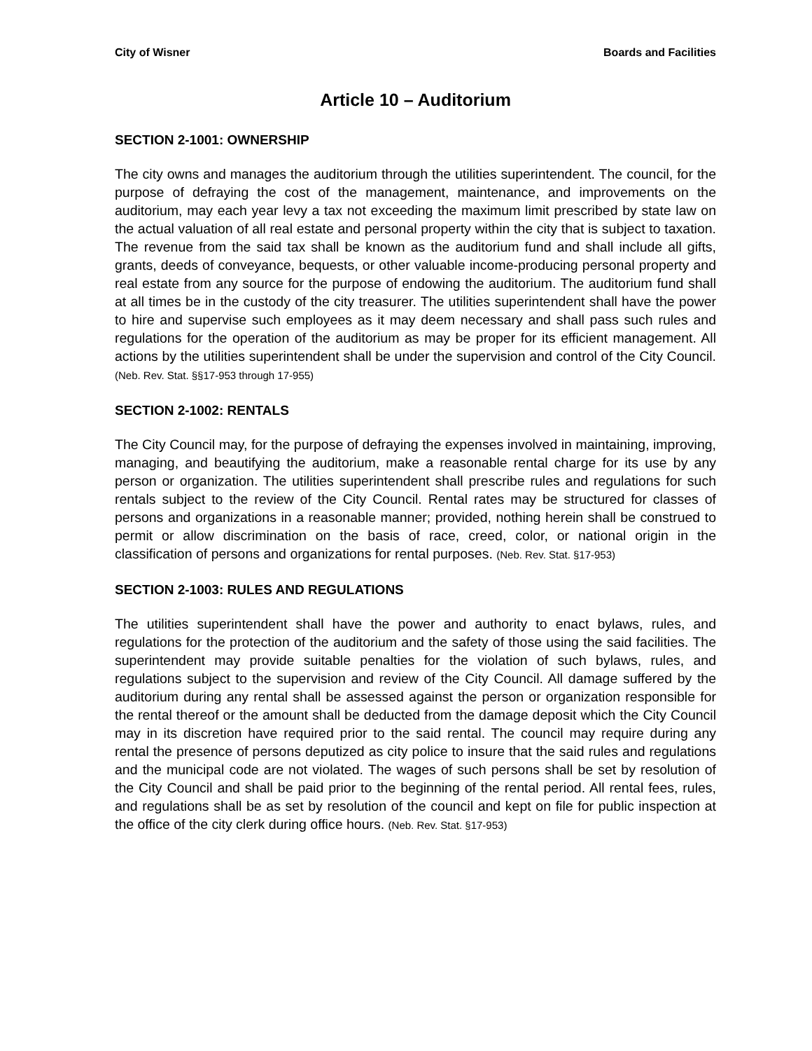City of Wisner Boards and Facilities
Article 10 – Auditorium
SECTION 2-1001: OWNERSHIP
The city owns and manages the auditorium through the utilities superintendent. The council, for the purpose of defraying the cost of the management, maintenance, and improvements on the auditorium, may each year levy a tax not exceeding the maximum limit prescribed by state law on the actual valuation of all real estate and personal property within the city that is subject to taxation. The revenue from the said tax shall be known as the auditorium fund and shall include all gifts, grants, deeds of conveyance, bequests, or other valuable income-producing personal property and real estate from any source for the purpose of endowing the auditorium. The auditorium fund shall at all times be in the custody of the city treasurer. The utilities superintendent shall have the power to hire and supervise such employees as it may deem necessary and shall pass such rules and regulations for the operation of the auditorium as may be proper for its efficient management. All actions by the utilities superintendent shall be under the supervision and control of the City Council. (Neb. Rev. Stat. §§17-953 through 17-955)
SECTION 2-1002: RENTALS
The City Council may, for the purpose of defraying the expenses involved in maintaining, improving, managing, and beautifying the auditorium, make a reasonable rental charge for its use by any person or organization. The utilities superintendent shall prescribe rules and regulations for such rentals subject to the review of the City Council. Rental rates may be structured for classes of persons and organizations in a reasonable manner; provided, nothing herein shall be construed to permit or allow discrimination on the basis of race, creed, color, or national origin in the classification of persons and organizations for rental purposes. (Neb. Rev. Stat. §17-953)
SECTION 2-1003: RULES AND REGULATIONS
The utilities superintendent shall have the power and authority to enact bylaws, rules, and regulations for the protection of the auditorium and the safety of those using the said facilities. The superintendent may provide suitable penalties for the violation of such bylaws, rules, and regulations subject to the supervision and review of the City Council. All damage suffered by the auditorium during any rental shall be assessed against the person or organization responsible for the rental thereof or the amount shall be deducted from the damage deposit which the City Council may in its discretion have required prior to the said rental. The council may require during any rental the presence of persons deputized as city police to insure that the said rules and regulations and the municipal code are not violated. The wages of such persons shall be set by resolution of the City Council and shall be paid prior to the beginning of the rental period. All rental fees, rules, and regulations shall be as set by resolution of the council and kept on file for public inspection at the office of the city clerk during office hours. (Neb. Rev. Stat. §17-953)